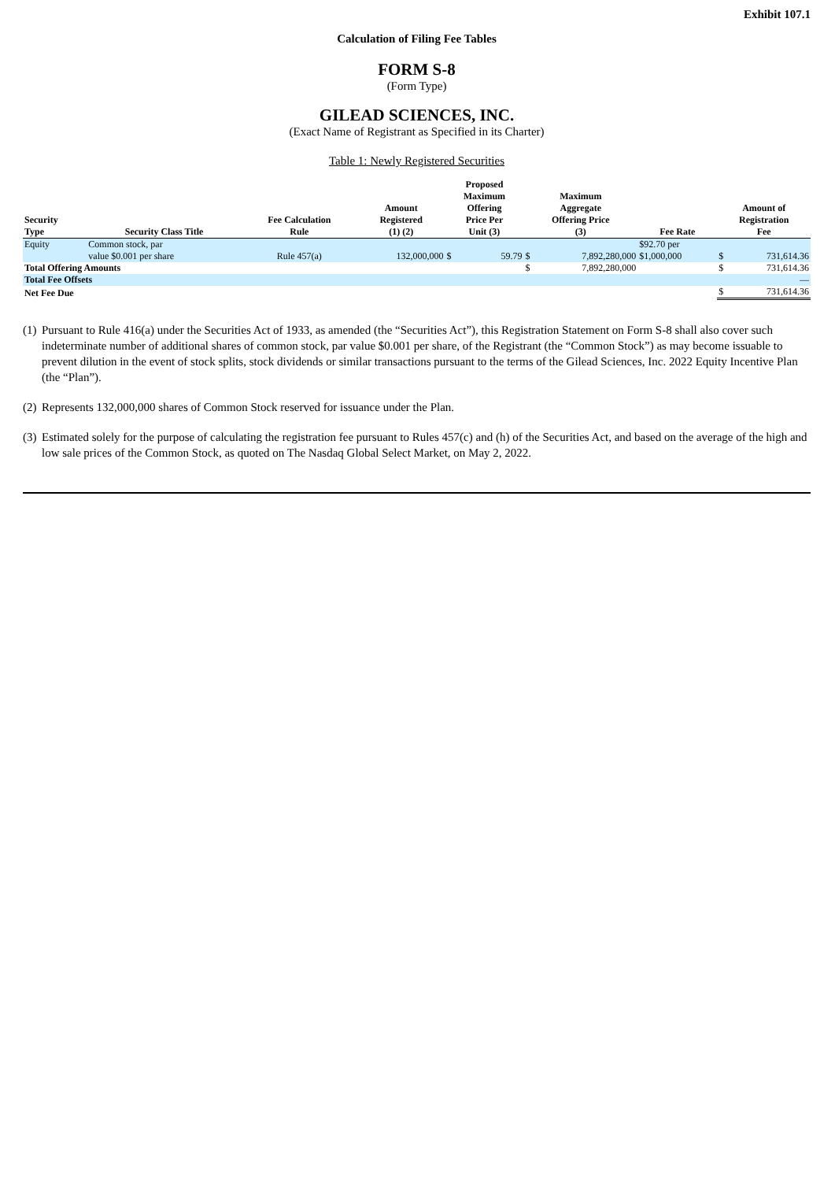Exhibit 107.1
Calculation of Filing Fee Tables
FORM S-8
(Form Type)
GILEAD SCIENCES, INC.
(Exact Name of Registrant as Specified in its Charter)
Table 1: Newly Registered Securities
| Security Type | Security Class Title | Fee Calculation Rule | Amount Registered (1) (2) | Proposed Maximum Offering Price Per Unit (3) | | Maximum Aggregate Offering Price (3) | | Fee Rate | Amount of Registration Fee | |
| --- | --- | --- | --- | --- | --- | --- | --- | --- | --- | --- |
| Equity | Common stock, par value $0.001 per share | Rule 457(a) | 132,000,000 | $ | 59.79 | $ | 7,892,280,000 | $92.70 per $1,000,000 | $ | 731,614.36 |
| Total Offering Amounts | | | | | | $ | 7,892,280,000 | | $ | 731,614.36 |
| Total Fee Offsets | | | | | | | | | | — |
| Net Fee Due | | | | | | | | | $ | 731,614.36 |
(1)
Pursuant to Rule 416(a) under the Securities Act of 1933, as amended (the “Securities Act”), this Registration Statement on Form S-8 shall also cover such indeterminate number of additional shares of common stock, par value $0.001 per share, of the Registrant (the “Common Stock”) as may become issuable to prevent dilution in the event of stock splits, stock dividends or similar transactions pursuant to the terms of the Gilead Sciences, Inc. 2022 Equity Incentive Plan (the “Plan”).
(2)
Represents 132,000,000 shares of Common Stock reserved for issuance under the Plan.
(3)
Estimated solely for the purpose of calculating the registration fee pursuant to Rules 457(c) and (h) of the Securities Act, and based on the average of the high and low sale prices of the Common Stock, as quoted on The Nasdaq Global Select Market, on May 2, 2022.